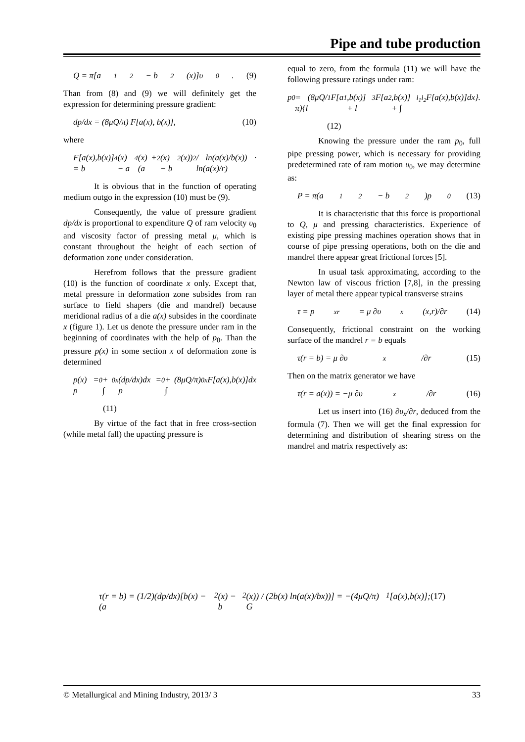Pipe and tube production
Q = π[a<sub>1</sub><sup>2</sup> − b<sup>2</sup>(x)]υ<sub>0</sub>. (9)
Than from (8) and (9) we will definitely get the expression for determining pressure gradient:
dp/dx = (8μQ/π) F[a(x), b(x)], (10)
where
F[a(x),b(x)] = b<sup>4</sup>(x) − a<sup>4</sup>(x) + (a<sup>2</sup>(x) − b<sup>2</sup>(x))<sup>2</sup> / ln(a(x)/b(x)) · ln(a(x)/r)
It is obvious that in the function of operating medium outgo in the expression (10) must be (9).
Consequently, the value of pressure gradient dp/dx is proportional to expenditure Q of ram velocity υ<sub>0</sub> and viscosity factor of pressing metal μ, which is constant throughout the height of each section of deformation zone under consideration.
Herefrom follows that the pressure gradient (10) is the function of coordinate x only. Except that, metal pressure in deformation zone subsides from ran surface to field shapers (die and mandrel) because meridional radius of a die a(x) subsides in the coordinate x (figure 1). Let us denote the pressure under ram in the beginning of coordinates with the help of p<sub>0</sub>. Than the pressure p(x) in some section x of deformation zone is determined
p(x) = p<sub>0</sub> + ∫<sub>0</sub><sup>x</sup> (dp/dx)dx = p<sub>0</sub> + (8μQ/π) ∫<sub>0</sub><sup>x</sup> F[a(x),b(x)]dx
(11)
By virtue of the fact that in free cross-section (while metal fall) the upacting pressure is
equal to zero, from the formula (11) we will have the following pressure ratings under ram:
p<sub>0</sub> = (8μQ/π){l<sub>1</sub>F[a<sub>1</sub>,b(x)] + l<sub>3</sub>F[a<sub>2</sub>,b(x)] + ∫<sub>l<sub>1</sub></sub><sup>l<sub>2</sub></sup> F[a(x),b(x)]dx}.
(12)
Knowing the pressure under the ram p<sub>0</sub>, full pipe pressing power, which is necessary for providing predetermined rate of ram motion υ<sub>0</sub>, we may determine as:
P = π(a<sub>1</sub><sup>2</sup> − b<sup>2</sup>)p<sub>0</sub> (13)
It is characteristic that this force is proportional to Q, μ and pressing characteristics. Experience of existing pipe pressing machines operation shows that in course of pipe pressing operations, both on the die and mandrel there appear great frictional forces [5].
In usual task approximating, according to the Newton law of viscous friction [7,8], in the pressing layer of metal there appear typical transverse strains
τ = p<sub>xr</sub> = μ ∂υ<sub>x</sub>(x,r)/∂r (14)
Consequently, frictional constraint on the working surface of the mandrel r = b equals
τ(r = b) = μ ∂υ<sub>x</sub>/∂r (15)
Then on the matrix generator we have
τ(r = a(x)) = −μ ∂υ<sub>x</sub>/∂r (16)
Let us insert into (16) ∂υ<sub>x</sub>/∂r, deduced from the formula (7). Then we will get the final expression for determining and distribution of shearing stress on the mandrel and matrix respectively as:
τ(r = b) = (1/2)(dp/dx)[b(x) − (a<sup>2</sup>(x) − b<sup>2</sup>(x)) / (2b(x) ln(a(x)/bx))] = −(4μQ/π) G<sub>1</sub>[a(x),b(x)]; (17)
© Metallurgical and Mining Industry, 2013/ 3 33